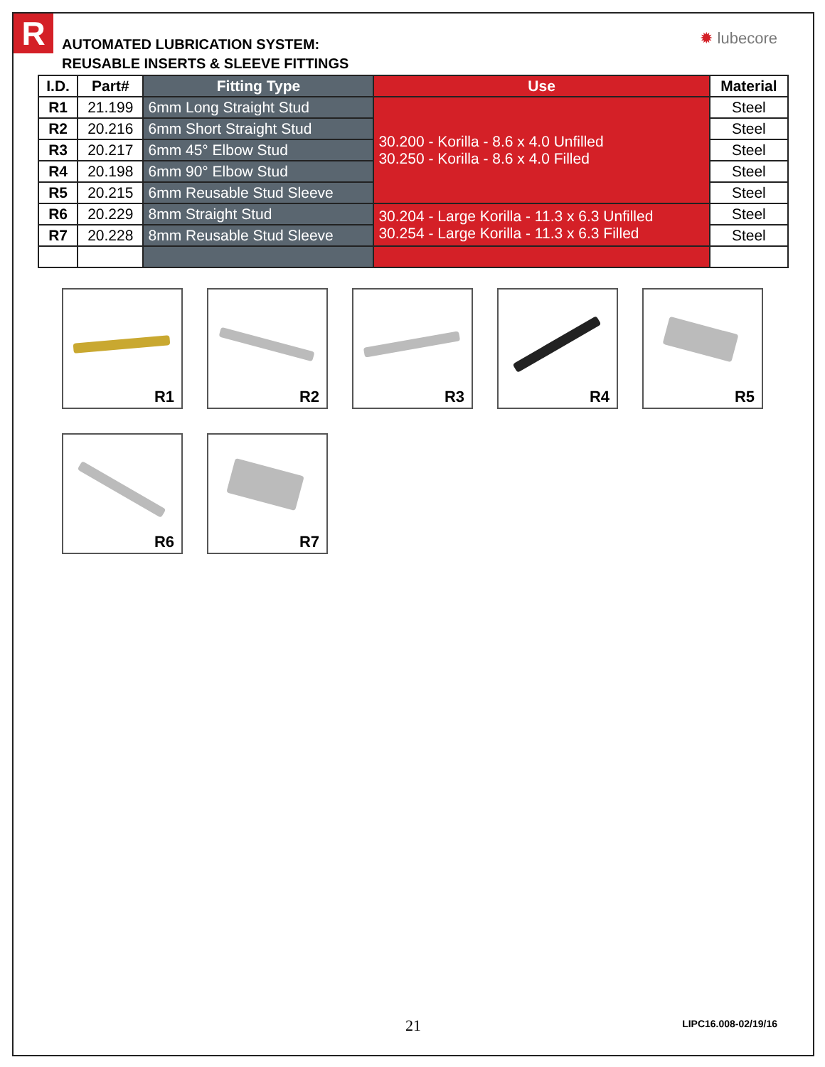R ✹ lubecore
AUTOMATED LUBRICATION SYSTEM:
REUSABLE INSERTS & SLEEVE FITTINGS
| I.D. | Part# | Fitting Type | Use | Material |
| --- | --- | --- | --- | --- |
| R1 | 21.199 | 6mm Long Straight Stud | 30.200 - Korilla - 8.6 x 4.0 Unfilled 30.250 - Korilla - 8.6 x 4.0 Filled | Steel |
| R2 | 20.216 | 6mm Short Straight Stud | | Steel |
| R3 | 20.217 | 6mm 45° Elbow Stud | | Steel |
| R4 | 20.198 | 6mm 90° Elbow Stud | | Steel |
| R5 | 20.215 | 6mm Reusable Stud Sleeve | | Steel |
| R6 | 20.229 | 8mm Straight Stud | 30.204 - Large Korilla - 11.3 x 6.3 Unfilled 30.254 - Large Korilla - 11.3 x 6.3 Filled | Steel |
| R7 | 20.228 | 8mm Reusable Stud Sleeve | | Steel |
R1
R2
R3
R4
R5
R6
R7
21
LIPC16.008-02/19/16